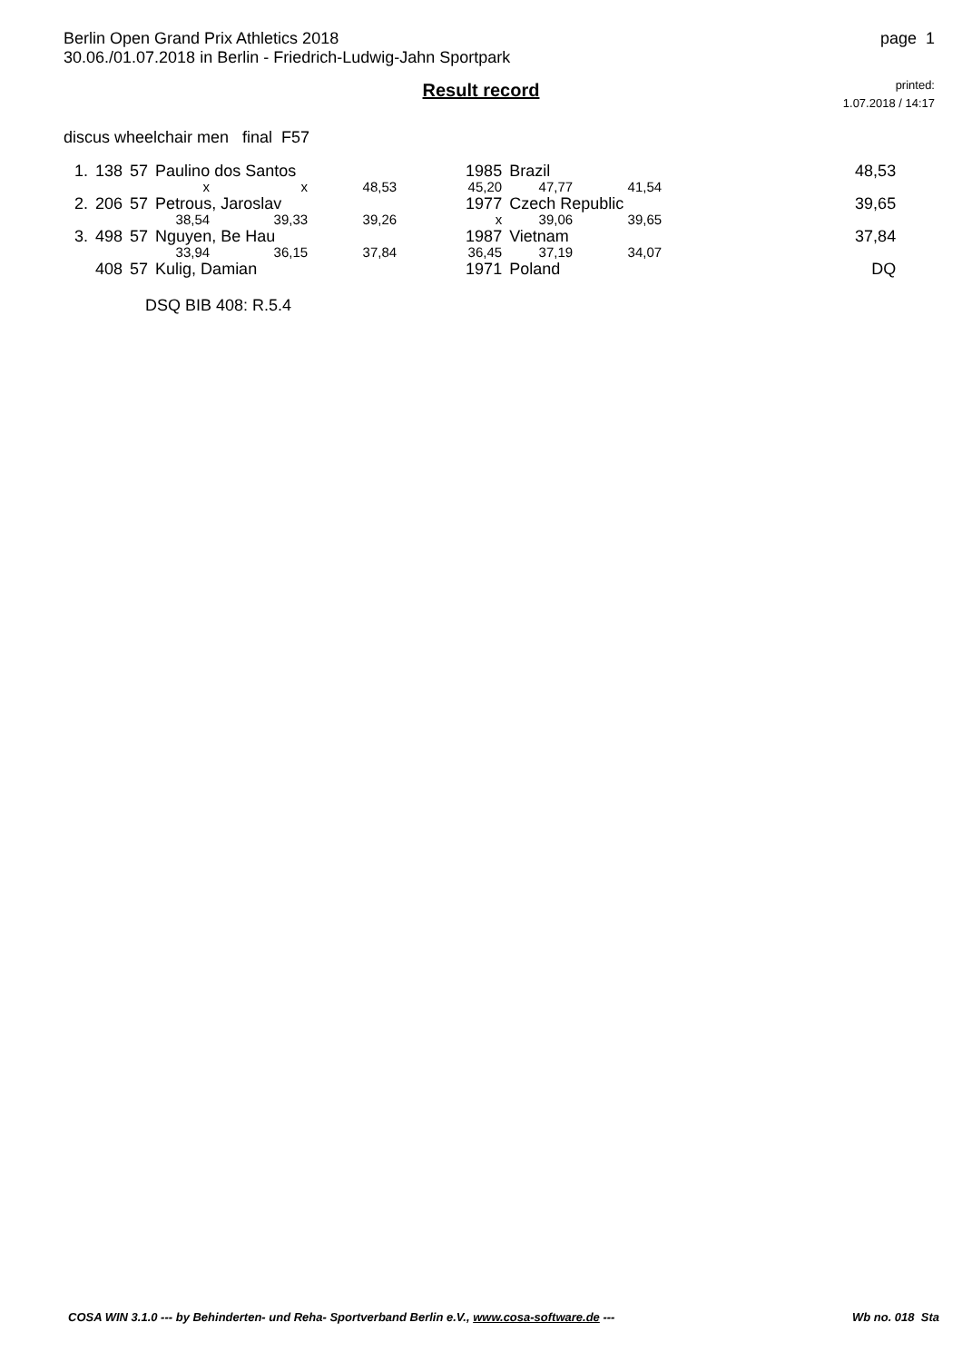Berlin Open Grand Prix Athletics 2018
30.06./01.07.2018 in Berlin - Friedrich-Ludwig-Jahn Sportpark
page 1
Result record
printed:
1.07.2018 / 14:17
discus wheelchair men final F57
| 1. | 138 | 57 | Paulino dos Santos | | | | 1985 | Brazil | | 48,53 |
| | | | x | x | 48,53 | | 45,20 | 47,77 | 41,54 | |
| 2. | 206 | 57 | Petrous, Jaroslav | | | | 1977 | Czech Republic | | 39,65 |
| | | | 38,54 | 39,33 | 39,26 | | x | 39,06 | 39,65 | |
| 3. | 498 | 57 | Nguyen, Be Hau | | | | 1987 | Vietnam | | 37,84 |
| | | | 33,94 | 36,15 | 37,84 | | 36,45 | 37,19 | 34,07 | |
| | 408 | 57 | Kulig, Damian | | | | 1971 | Poland | | DQ |
DSQ BIB 408: R.5.4
COSA WIN 3.1.0 --- by Behinderten- und Reha- Sportverband Berlin e.V., www.cosa-software.de --- Wb no. 018 Sta